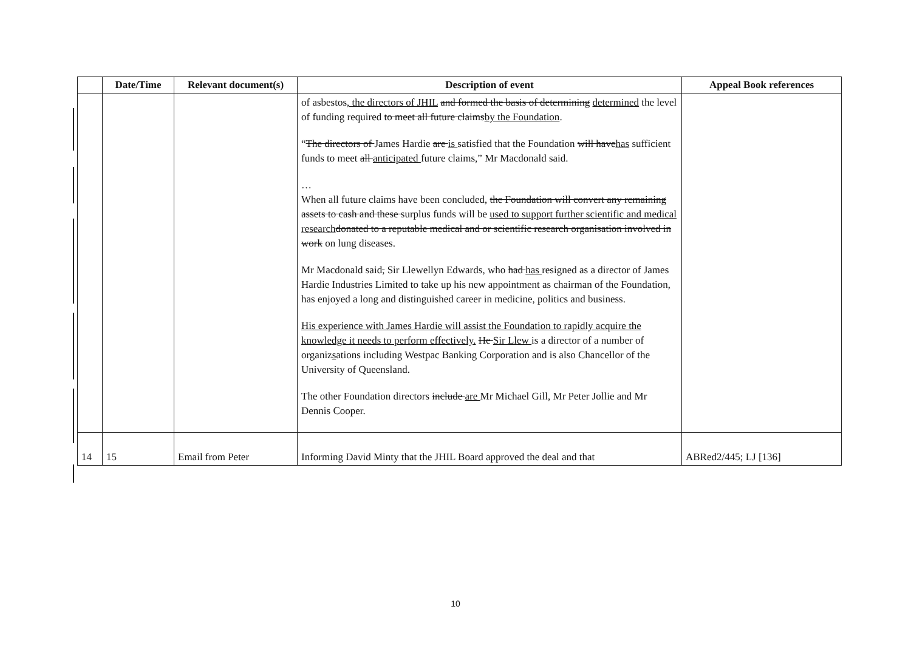| | Date/Time | Relevant document(s) | Description of event | Appeal Book references |
| --- | --- | --- | --- | --- |
| | | | of asbestos , the directors of JHIL and formed the basis of determining determined the level of funding required to meet all future claims by the Foundation . “ The directors of James Hardie are is satisfied that the Foundation will have has sufficient funds to meet all anticipated future claims,” Mr Macdonald said. … When all future claims have been concluded, the Foundation will convert any remaining assets to cash and these surplus funds will be used to support further scientific and medical research donated to a reputable medical and or scientific research organisation involved in work on lung diseases. Mr Macdonald said , Sir Llewellyn Edwards, who had has resigned as a director of James Hardie Industries Limited to take up his new appointment as chairman of the Foundation , has enjoyed a long and distinguished career in medicine, politics and business. His experience with James Hardie will assist the Foundation to rapidly acquire the knowledge it needs to perform effectively. He Sir Llew is a director of a number of organiz s ations including Westpac Banking Corporation and is also Chancellor of the University of Queensland. The other Foundation directors include are Mr Michael Gill, Mr Peter Jollie and Mr Dennis Cooper. | |
| 14 | 15 | Email from Peter | Informing David Minty that the JHIL Board approved the deal and that | ABRed2/445; LJ [136] |
10